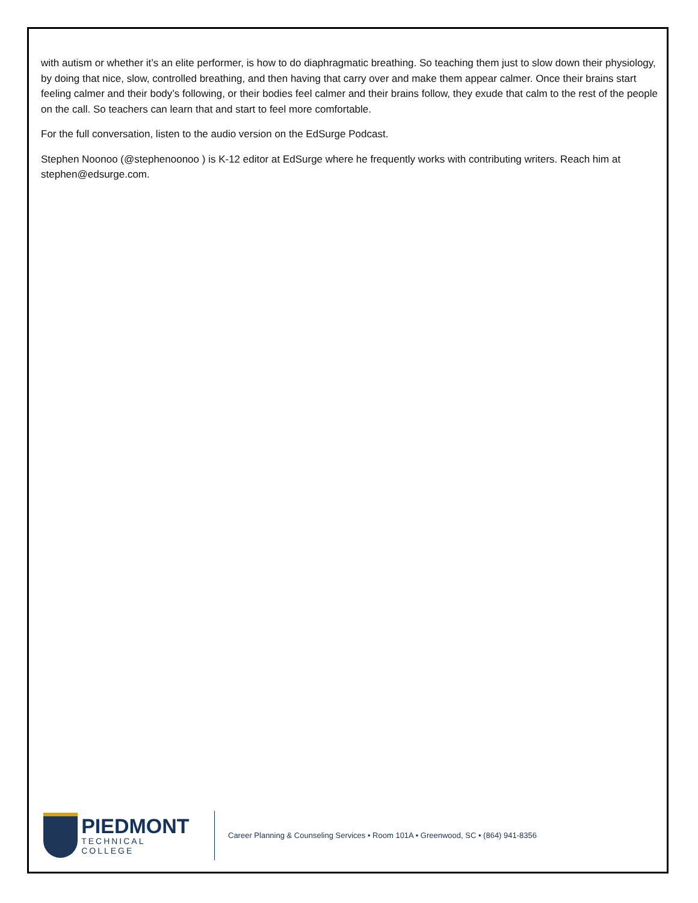with autism or whether it’s an elite performer, is how to do diaphragmatic breathing. So teaching them just to slow down their physiology, by doing that nice, slow, controlled breathing, and then having that carry over and make them appear calmer. Once their brains start feeling calmer and their body’s following, or their bodies feel calmer and their brains follow, they exude that calm to the rest of the people on the call. So teachers can learn that and start to feel more comfortable.
For the full conversation, listen to the audio version on the EdSurge Podcast.
Stephen Noonoo (@stephenoonoo ) is K-12 editor at EdSurge where he frequently works with contributing writers. Reach him at stephen@edsurge.com.
PIEDMONT
TECHNICAL COLLEGE
Career Planning & Counseling Services • Room 101A • Greenwood, SC • (864) 941-8356